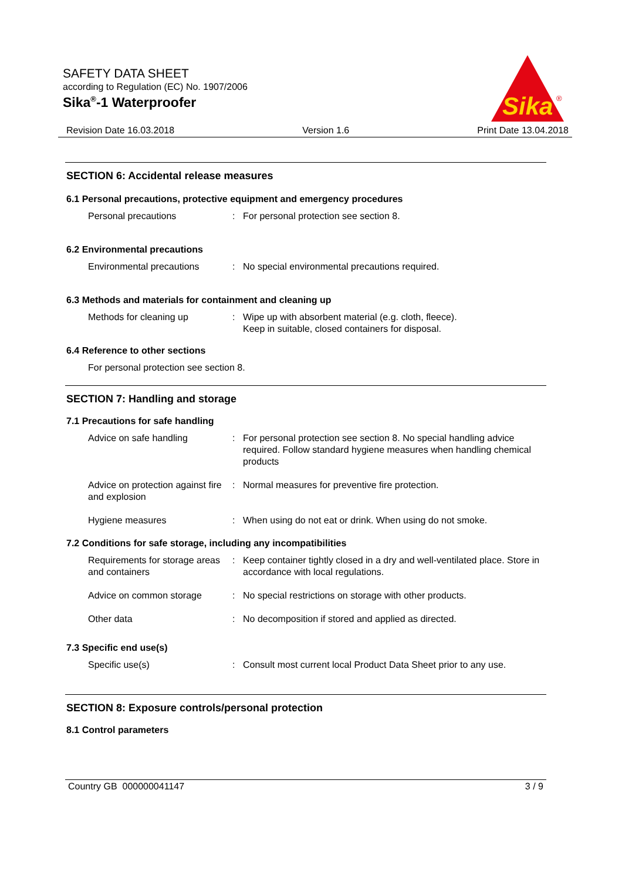SAFETY DATA SHEET
according to Regulation (EC) No. 1907/2006
Sika<sup>®</sup>-1 Waterproofer
Sika
®
Revision Date 16.03.2018 Version 1.6 Print Date 13.04.2018
SECTION 6: Accidental release measures
6.1 Personal precautions, protective equipment and emergency procedures
Personal precautions : For personal protection see section 8.
6.2 Environmental precautions
Environmental precautions : No special environmental precautions required.
6.3 Methods and materials for containment and cleaning up
Methods for cleaning up : Wipe up with absorbent material (e.g. cloth, fleece).
Keep in suitable, closed containers for disposal.
6.4 Reference to other sections
For personal protection see section 8.
SECTION 7: Handling and storage
7.1 Precautions for safe handling
Advice on safe handling : For personal protection see section 8. No special handling advice required. Follow standard hygiene measures when handling chemical products
Advice on protection against fire and explosion
: Normal measures for preventive fire protection.
Hygiene measures : When using do not eat or drink. When using do not smoke.
7.2 Conditions for safe storage, including any incompatibilities
Requirements for storage areas and containers
: Keep container tightly closed in a dry and well-ventilated place. Store in accordance with local regulations.
Advice on common storage : No special restrictions on storage with other products.
Other data : No decomposition if stored and applied as directed.
7.3 Specific end use(s)
Specific use(s) : Consult most current local Product Data Sheet prior to any use.
SECTION 8: Exposure controls/personal protection
8.1 Control parameters
Country GB 000000041147 3 / 9